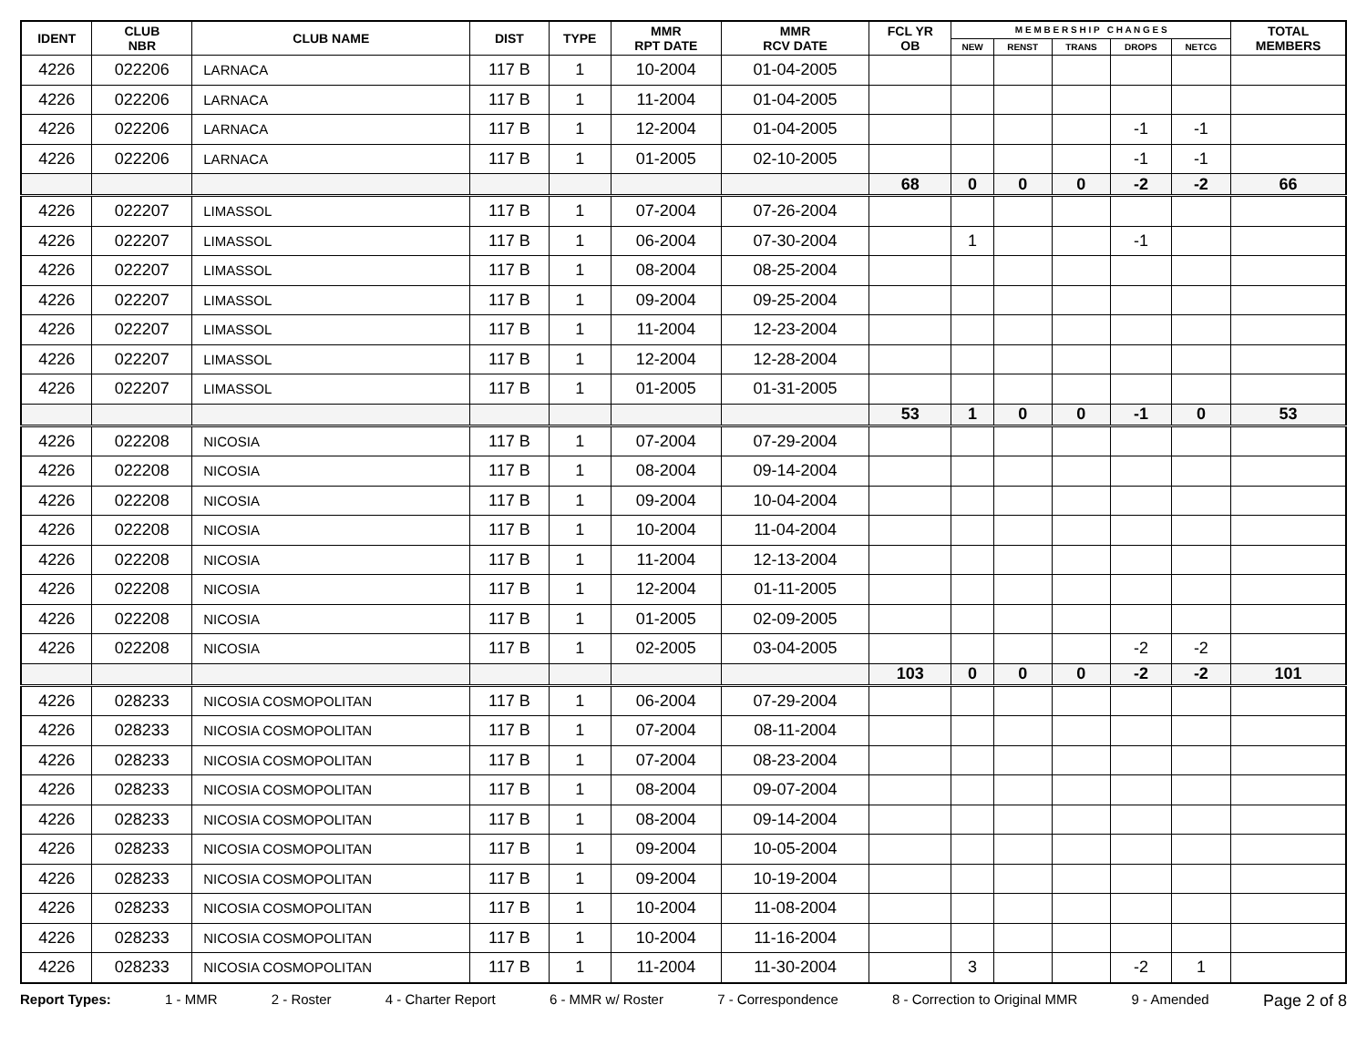| IDENT | CLUB NBR | CLUB NAME | DIST | TYPE | MMR RPT DATE | MMR RCV DATE | FCL YR OB | M E M B E R S H I P C H A N G E S | | | | | TOTAL MEMBERS |
| --- | --- | --- | --- | --- | --- | --- | --- | --- | --- | --- | --- | --- | --- |
| | | | | | | | | NEW | RENST | TRANS | DROPS | NETCG | |
| 4226 | 022206 | LARNACA | 117 B | 1 | 10-2004 | 01-04-2005 | | | | | | | |
| 4226 | 022206 | LARNACA | 117 B | 1 | 11-2004 | 01-04-2005 | | | | | | | |
| 4226 | 022206 | LARNACA | 117 B | 1 | 12-2004 | 01-04-2005 | | | | | -1 | -1 | |
| 4226 | 022206 | LARNACA | 117 B | 1 | 01-2005 | 02-10-2005 | | | | | -1 | -1 | |
| | | | | | | | 68 | 0 | 0 | 0 | -2 | -2 | 66 |
| 4226 | 022207 | LIMASSOL | 117 B | 1 | 07-2004 | 07-26-2004 | | | | | | | |
| 4226 | 022207 | LIMASSOL | 117 B | 1 | 06-2004 | 07-30-2004 | | 1 | | | -1 | | |
| 4226 | 022207 | LIMASSOL | 117 B | 1 | 08-2004 | 08-25-2004 | | | | | | | |
| 4226 | 022207 | LIMASSOL | 117 B | 1 | 09-2004 | 09-25-2004 | | | | | | | |
| 4226 | 022207 | LIMASSOL | 117 B | 1 | 11-2004 | 12-23-2004 | | | | | | | |
| 4226 | 022207 | LIMASSOL | 117 B | 1 | 12-2004 | 12-28-2004 | | | | | | | |
| 4226 | 022207 | LIMASSOL | 117 B | 1 | 01-2005 | 01-31-2005 | | | | | | | |
| | | | | | | | 53 | 1 | 0 | 0 | -1 | 0 | 53 |
| 4226 | 022208 | NICOSIA | 117 B | 1 | 07-2004 | 07-29-2004 | | | | | | | |
| 4226 | 022208 | NICOSIA | 117 B | 1 | 08-2004 | 09-14-2004 | | | | | | | |
| 4226 | 022208 | NICOSIA | 117 B | 1 | 09-2004 | 10-04-2004 | | | | | | | |
| 4226 | 022208 | NICOSIA | 117 B | 1 | 10-2004 | 11-04-2004 | | | | | | | |
| 4226 | 022208 | NICOSIA | 117 B | 1 | 11-2004 | 12-13-2004 | | | | | | | |
| 4226 | 022208 | NICOSIA | 117 B | 1 | 12-2004 | 01-11-2005 | | | | | | | |
| 4226 | 022208 | NICOSIA | 117 B | 1 | 01-2005 | 02-09-2005 | | | | | | | |
| 4226 | 022208 | NICOSIA | 117 B | 1 | 02-2005 | 03-04-2005 | | | | | -2 | -2 | |
| | | | | | | | 103 | 0 | 0 | 0 | -2 | -2 | 101 |
| 4226 | 028233 | NICOSIA COSMOPOLITAN | 117 B | 1 | 06-2004 | 07-29-2004 | | | | | | | |
| 4226 | 028233 | NICOSIA COSMOPOLITAN | 117 B | 1 | 07-2004 | 08-11-2004 | | | | | | | |
| 4226 | 028233 | NICOSIA COSMOPOLITAN | 117 B | 1 | 07-2004 | 08-23-2004 | | | | | | | |
| 4226 | 028233 | NICOSIA COSMOPOLITAN | 117 B | 1 | 08-2004 | 09-07-2004 | | | | | | | |
| 4226 | 028233 | NICOSIA COSMOPOLITAN | 117 B | 1 | 08-2004 | 09-14-2004 | | | | | | | |
| 4226 | 028233 | NICOSIA COSMOPOLITAN | 117 B | 1 | 09-2004 | 10-05-2004 | | | | | | | |
| 4226 | 028233 | NICOSIA COSMOPOLITAN | 117 B | 1 | 09-2004 | 10-19-2004 | | | | | | | |
| 4226 | 028233 | NICOSIA COSMOPOLITAN | 117 B | 1 | 10-2004 | 11-08-2004 | | | | | | | |
| 4226 | 028233 | NICOSIA COSMOPOLITAN | 117 B | 1 | 10-2004 | 11-16-2004 | | | | | | | |
| 4226 | 028233 | NICOSIA COSMOPOLITAN | 117 B | 1 | 11-2004 | 11-30-2004 | | 3 | | | -2 | 1 | |
Report Types: 1 - MMR 2 - Roster 4 - Charter Report 6 - MMR w/ Roster 7 - Correspondence 8 - Correction to Original MMR 9 - Amended Page 2 of 8